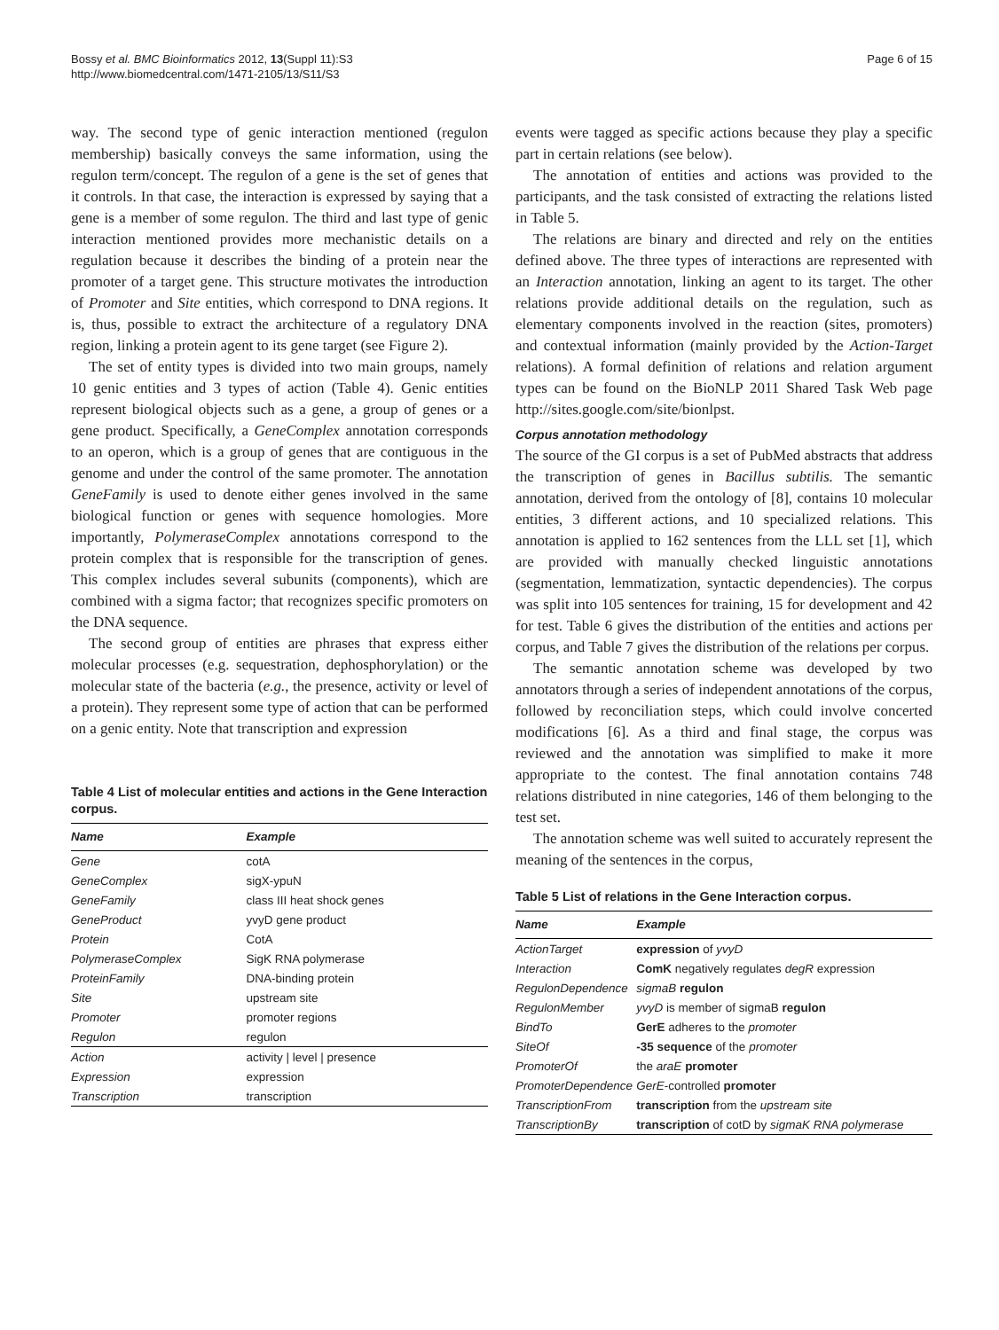Bossy et al. BMC Bioinformatics 2012, 13(Suppl 11):S3
http://www.biomedcentral.com/1471-2105/13/S11/S3
Page 6 of 15
way. The second type of genic interaction mentioned (regulon membership) basically conveys the same information, using the regulon term/concept. The regulon of a gene is the set of genes that it controls. In that case, the interaction is expressed by saying that a gene is a member of some regulon. The third and last type of genic interaction mentioned provides more mechanistic details on a regulation because it describes the binding of a protein near the promoter of a target gene. This structure motivates the introduction of Promoter and Site entities, which correspond to DNA regions. It is, thus, possible to extract the architecture of a regulatory DNA region, linking a protein agent to its gene target (see Figure 2).
The set of entity types is divided into two main groups, namely 10 genic entities and 3 types of action (Table 4). Genic entities represent biological objects such as a gene, a group of genes or a gene product. Specifically, a GeneComplex annotation corresponds to an operon, which is a group of genes that are contiguous in the genome and under the control of the same promoter. The annotation GeneFamily is used to denote either genes involved in the same biological function or genes with sequence homologies. More importantly, PolymeraseComplex annotations correspond to the protein complex that is responsible for the transcription of genes. This complex includes several subunits (components), which are combined with a sigma factor; that recognizes specific promoters on the DNA sequence.
The second group of entities are phrases that express either molecular processes (e.g. sequestration, dephosphorylation) or the molecular state of the bacteria (e.g., the presence, activity or level of a protein). They represent some type of action that can be performed on a genic entity. Note that transcription and expression
Table 4 List of molecular entities and actions in the Gene Interaction corpus.
| Name | Example |
| --- | --- |
| Gene | cotA |
| GeneComplex | sigX-ypuN |
| GeneFamily | class III heat shock genes |
| GeneProduct | yvyD gene product |
| Protein | CotA |
| PolymeraseComplex | SigK RNA polymerase |
| ProteinFamily | DNA-binding protein |
| Site | upstream site |
| Promoter | promoter regions |
| Regulon | regulon |
| Action | activity / level / presence |
| Expression | expression |
| Transcription | transcription |
events were tagged as specific actions because they play a specific part in certain relations (see below).
The annotation of entities and actions was provided to the participants, and the task consisted of extracting the relations listed in Table 5.
The relations are binary and directed and rely on the entities defined above. The three types of interactions are represented with an Interaction annotation, linking an agent to its target. The other relations provide additional details on the regulation, such as elementary components involved in the reaction (sites, promoters) and contextual information (mainly provided by the Action-Target relations). A formal definition of relations and relation argument types can be found on the BioNLP 2011 Shared Task Web page http://sites.google.com/site/bionlpst.
Corpus annotation methodology
The source of the GI corpus is a set of PubMed abstracts that address the transcription of genes in Bacillus subtilis. The semantic annotation, derived from the ontology of [8], contains 10 molecular entities, 3 different actions, and 10 specialized relations. This annotation is applied to 162 sentences from the LLL set [1], which are provided with manually checked linguistic annotations (segmentation, lemmatization, syntactic dependencies). The corpus was split into 105 sentences for training, 15 for development and 42 for test. Table 6 gives the distribution of the entities and actions per corpus, and Table 7 gives the distribution of the relations per corpus.
The semantic annotation scheme was developed by two annotators through a series of independent annotations of the corpus, followed by reconciliation steps, which could involve concerted modifications [6]. As a third and final stage, the corpus was reviewed and the annotation was simplified to make it more appropriate to the contest. The final annotation contains 748 relations distributed in nine categories, 146 of them belonging to the test set.
The annotation scheme was well suited to accurately represent the meaning of the sentences in the corpus,
Table 5 List of relations in the Gene Interaction corpus.
| Name | Example |
| --- | --- |
| ActionTarget | expression of yvyD |
| Interaction | ComK negatively regulates degR expression |
| RegulonDependence | sigmaB regulon |
| RegulonMember | yvyD is member of sigmaB regulon |
| BindTo | GerE adheres to the promoter |
| SiteOf | -35 sequence of the promoter |
| PromoterOf | the araE promoter |
| PromoterDependence | GerE -controlled promoter |
| TranscriptionFrom | transcription from the upstream site |
| TranscriptionBy | transcription of cotD by sigmaK RNA polymerase |